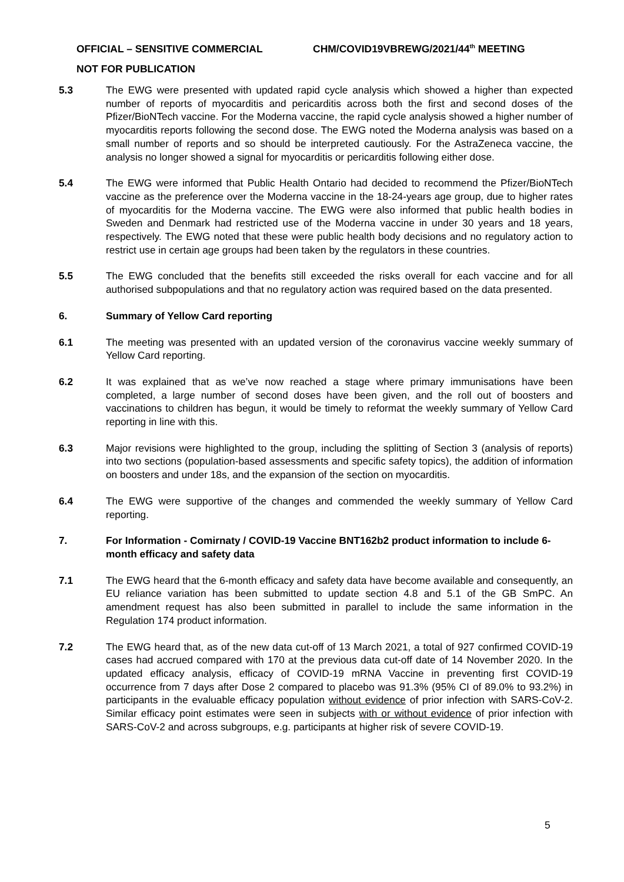OFFICIAL – SENSITIVE COMMERCIAL CHM/COVID19VBREWG/2021/44<sup>th</sup> MEETING
NOT FOR PUBLICATION
5.3 The EWG were presented with updated rapid cycle analysis which showed a higher than expected number of reports of myocarditis and pericarditis across both the first and second doses of the Pfizer/BioNTech vaccine. For the Moderna vaccine, the rapid cycle analysis showed a higher number of myocarditis reports following the second dose. The EWG noted the Moderna analysis was based on a small number of reports and so should be interpreted cautiously. For the AstraZeneca vaccine, the analysis no longer showed a signal for myocarditis or pericarditis following either dose.
5.4 The EWG were informed that Public Health Ontario had decided to recommend the Pfizer/BioNTech vaccine as the preference over the Moderna vaccine in the 18-24-years age group, due to higher rates of myocarditis for the Moderna vaccine. The EWG were also informed that public health bodies in Sweden and Denmark had restricted use of the Moderna vaccine in under 30 years and 18 years, respectively. The EWG noted that these were public health body decisions and no regulatory action to restrict use in certain age groups had been taken by the regulators in these countries.
5.5 The EWG concluded that the benefits still exceeded the risks overall for each vaccine and for all authorised subpopulations and that no regulatory action was required based on the data presented.
6. Summary of Yellow Card reporting
6.1 The meeting was presented with an updated version of the coronavirus vaccine weekly summary of Yellow Card reporting.
6.2 It was explained that as we’ve now reached a stage where primary immunisations have been completed, a large number of second doses have been given, and the roll out of boosters and vaccinations to children has begun, it would be timely to reformat the weekly summary of Yellow Card reporting in line with this.
6.3 Major revisions were highlighted to the group, including the splitting of Section 3 (analysis of reports) into two sections (population-based assessments and specific safety topics), the addition of information on boosters and under 18s, and the expansion of the section on myocarditis.
6.4 The EWG were supportive of the changes and commended the weekly summary of Yellow Card reporting.
7. For Information - Comirnaty / COVID-19 Vaccine BNT162b2 product information to include 6-month efficacy and safety data
7.1 The EWG heard that the 6-month efficacy and safety data have become available and consequently, an EU reliance variation has been submitted to update section 4.8 and 5.1 of the GB SmPC. An amendment request has also been submitted in parallel to include the same information in the Regulation 174 product information.
7.2 The EWG heard that, as of the new data cut-off of 13 March 2021, a total of 927 confirmed COVID-19 cases had accrued compared with 170 at the previous data cut-off date of 14 November 2020. In the updated efficacy analysis, efficacy of COVID-19 mRNA Vaccine in preventing first COVID-19 occurrence from 7 days after Dose 2 compared to placebo was 91.3% (95% CI of 89.0% to 93.2%) in participants in the evaluable efficacy population without evidence of prior infection with SARS-CoV-2. Similar efficacy point estimates were seen in subjects with or without evidence of prior infection with SARS-CoV-2 and across subgroups, e.g. participants at higher risk of severe COVID-19.
5